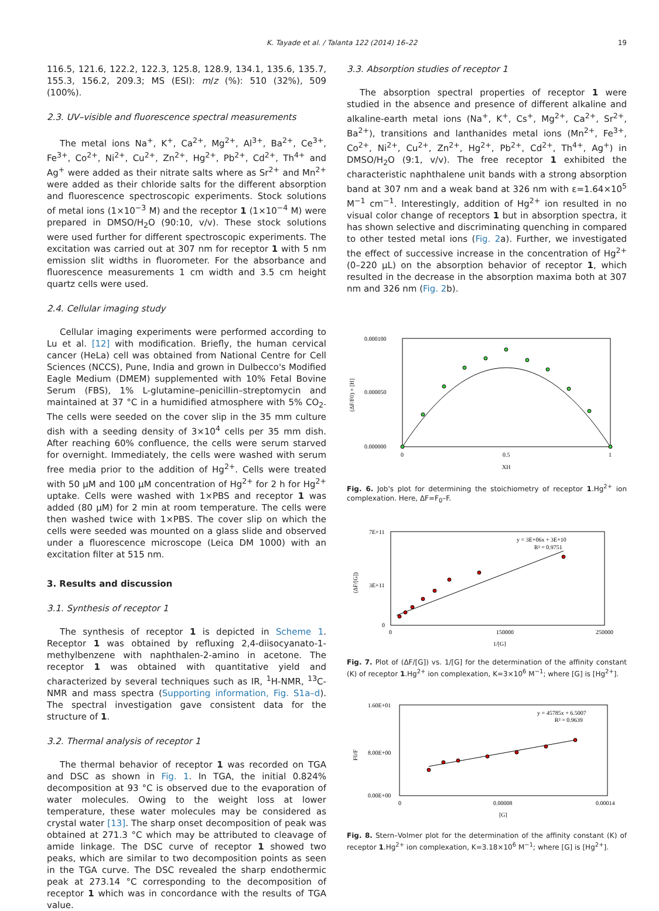K. Tayade et al. / Talanta 122 (2014) 16–22 19
116.5, 121.6, 122.2, 122.3, 125.8, 128.9, 134.1, 135.6, 135.7, 155.3, 156.2, 209.3; MS (ESI): m/z (%): 510 (32%), 509 (100%).
2.3. UV–visible and fluorescence spectral measurements
The metal ions Na<sup>+</sup>, K<sup>+</sup>, Ca<sup>2+</sup>, Mg<sup>2+</sup>, Al<sup>3+</sup>, Ba<sup>2+</sup>, Ce<sup>3+</sup>, Fe<sup>3+</sup>, Co<sup>2+</sup>, Ni<sup>2+</sup>, Cu<sup>2+</sup>, Zn<sup>2+</sup>, Hg<sup>2+</sup>, Pb<sup>2+</sup>, Cd<sup>2+</sup>, Th<sup>4+</sup> and Ag<sup>+</sup> were added as their nitrate salts where as Sr<sup>2+</sup> and Mn<sup>2+</sup> were added as their chloride salts for the different absorption and fluorescence spectroscopic experiments. Stock solutions of metal ions (1×10<sup>−3</sup> M) and the receptor 1 (1×10<sup>−4</sup> M) were prepared in DMSO/H<sub>2</sub>O (90:10, v/v). These stock solutions were used further for different spectroscopic experiments. The excitation was carried out at 307 nm for receptor 1 with 5 nm emission slit widths in fluorometer. For the absorbance and fluorescence measurements 1 cm width and 3.5 cm height quartz cells were used.
2.4. Cellular imaging study
Cellular imaging experiments were performed according to Lu et al. [12] with modification. Briefly, the human cervical cancer (HeLa) cell was obtained from National Centre for Cell Sciences (NCCS), Pune, India and grown in Dulbecco's Modified Eagle Medium (DMEM) supplemented with 10% Fetal Bovine Serum (FBS), 1% L-glutamine–penicillin–streptomycin and maintained at 37 °C in a humidified atmosphere with 5% CO<sub>2</sub>. The cells were seeded on the cover slip in the 35 mm culture dish with a seeding density of 3×10<sup>4</sup> cells per 35 mm dish. After reaching 60% confluence, the cells were serum starved for overnight. Immediately, the cells were washed with serum free media prior to the addition of Hg<sup>2+</sup>. Cells were treated with 50 μM and 100 μM concentration of Hg<sup>2+</sup> for 2 h for Hg<sup>2+</sup> uptake. Cells were washed with 1×PBS and receptor 1 was added (80 μM) for 2 min at room temperature. The cells were then washed twice with 1×PBS. The cover slip on which the cells were seeded was mounted on a glass slide and observed under a fluorescence microscope (Leica DM 1000) with an excitation filter at 515 nm.
3. Results and discussion
3.1. Synthesis of receptor 1
The synthesis of receptor 1 is depicted in Scheme 1. Receptor 1 was obtained by refluxing 2,4-diisocyanato-1-methylbenzene with naphthalen-2-amino in acetone. The receptor 1 was obtained with quantitative yield and characterized by several techniques such as IR, <sup>1</sup>H-NMR, <sup>13</sup>C-NMR and mass spectra (Supporting information, Fig. S1a–d). The spectral investigation gave consistent data for the structure of 1.
3.2. Thermal analysis of receptor 1
The thermal behavior of receptor 1 was recorded on TGA and DSC as shown in Fig. 1. In TGA, the initial 0.824% decomposition at 93 °C is observed due to the evaporation of water molecules. Owing to the weight loss at lower temperature, these water molecules may be considered as crystal water [13]. The sharp onset decomposition of peak was obtained at 271.3 °C which may be attributed to cleavage of amide linkage. The DSC curve of receptor 1 showed two peaks, which are similar to two decomposition points as seen in the TGA curve. The DSC revealed the sharp endothermic peak at 273.14 °C corresponding to the decomposition of receptor 1 which was in concordance with the results of TGA value.
3.3. Absorption studies of receptor 1
The absorption spectral properties of receptor 1 were studied in the absence and presence of different alkaline and alkaline-earth metal ions (Na<sup>+</sup>, K<sup>+</sup>, Cs<sup>+</sup>, Mg<sup>2+</sup>, Ca<sup>2+</sup>, Sr<sup>2+</sup>, Ba<sup>2+</sup>), transitions and lanthanides metal ions (Mn<sup>2+</sup>, Fe<sup>3+</sup>, Co<sup>2+</sup>, Ni<sup>2+</sup>, Cu<sup>2+</sup>, Zn<sup>2+</sup>, Hg<sup>2+</sup>, Pb<sup>2+</sup>, Cd<sup>2+</sup>, Th<sup>4+</sup>, Ag<sup>+</sup>) in DMSO/H<sub>2</sub>O (9:1, v/v). The free receptor 1 exhibited the characteristic naphthalene unit bands with a strong absorption band at 307 nm and a weak band at 326 nm with ε=1.64×10<sup>5</sup> M<sup>−1</sup> cm<sup>−1</sup>. Interestingly, addition of Hg<sup>2+</sup> ion resulted in no visual color change of receptors 1 but in absorption spectra, it has shown selective and discriminating quenching in compared to other tested metal ions (Fig. 2a). Further, we investigated the effect of successive increase in the concentration of Hg<sup>2+</sup> (0–220 μL) on the absorption behavior of receptor 1, which resulted in the decrease in the absorption maxima both at 307 nm and 326 nm (Fig. 2b).
0.000100
0.000050
0.000000
(ΔF/F0) × [H]
0
0.5
1
XH
Fig. 6. Job's plot for determining the stoichiometry of receptor 1.Hg<sup>2+</sup> ion complexation. Here, ΔF=F<sub>0</sub>–F.
7E+11
3E+11
0
(ΔF/[G])
y = 3E+06x + 3E+10
R² = 0.9751
0
150000
250000
1/[G]
Fig. 7. Plot of (ΔF/[G]) vs. 1/[G] for the determination of the affinity constant (K) of receptor 1.Hg<sup>2+</sup> ion complexation, K=3×10<sup>6</sup> M<sup>−1</sup>; where [G] is [Hg<sup>2+</sup>].
1.60E+01
8.00E+00
0.00E+00
F0/F
y = 45785x + 6.5007
R² = 0.9639
0
0.00008
0.00014
[G]
Fig. 8. Stern–Volmer plot for the determination of the affinity constant (K) of receptor 1.Hg<sup>2+</sup> ion complexation, K=3.18×10<sup>6</sup> M<sup>−1</sup>; where [G] is [Hg<sup>2+</sup>].